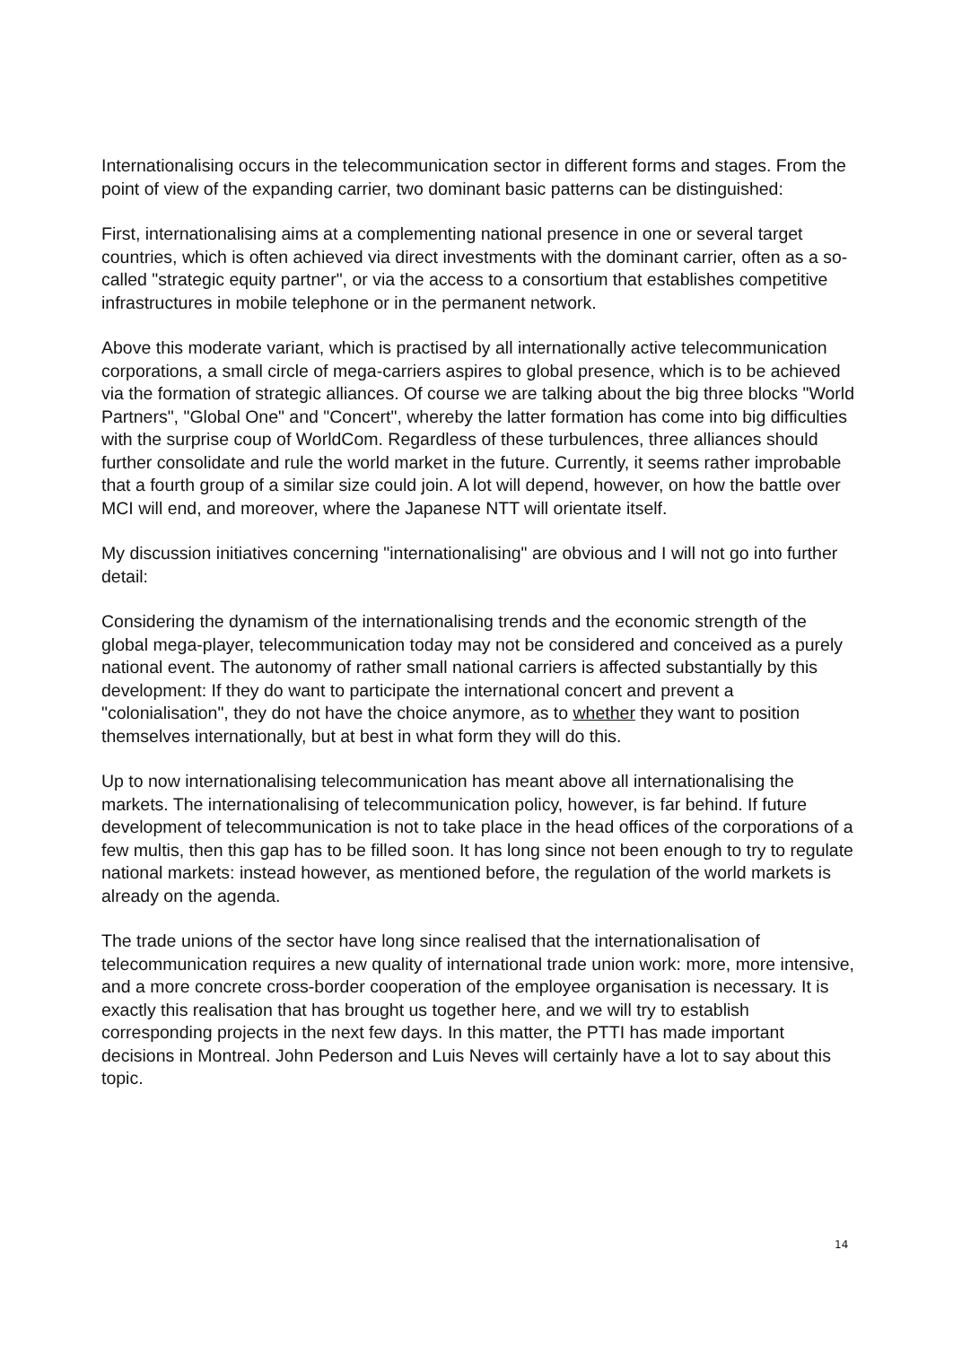Internationalising occurs in the telecommunication sector in different forms and stages. From the point of view of the expanding carrier, two dominant basic patterns can be distinguished:
First, internationalising aims at a complementing national presence in one or several target countries, which is often achieved via direct investments with the dominant carrier, often as a so-called "strategic equity partner", or via the access to a consortium that establishes competitive infrastructures in mobile telephone or in the permanent network.
Above this moderate variant, which is practised by all internationally active telecommunication corporations, a small circle of mega-carriers aspires to global presence, which is to be achieved via the formation of strategic alliances. Of course we are talking about the big three blocks "World Partners", "Global One" and "Concert", whereby the latter formation has come into big difficulties with the surprise coup of WorldCom. Regardless of these turbulences, three alliances should further consolidate and rule the world market in the future. Currently, it seems rather improbable that a fourth group of a similar size could join. A lot will depend, however, on how the battle over MCI will end, and moreover, where the Japanese NTT will orientate itself.
My discussion initiatives concerning "internationalising" are obvious and I will not go into further detail:
Considering the dynamism of the internationalising trends and the economic strength of the global mega-player, telecommunication today may not be considered and conceived as a purely national event. The autonomy of rather small national carriers is affected substantially by this development: If they do want to participate the international concert and prevent a "colonialisation", they do not have the choice anymore, as to whether they want to position themselves internationally, but at best in what form they will do this.
Up to now internationalising telecommunication has meant above all internationalising the markets. The internationalising of telecommunication policy, however, is far behind. If future development of telecommunication is not to take place in the head offices of the corporations of a few multis, then this gap has to be filled soon. It has long since not been enough to try to regulate national markets: instead however, as mentioned before, the regulation of the world markets is already on the agenda.
The trade unions of the sector have long since realised that the internationalisation of telecommunication requires a new quality of international trade union work: more, more intensive, and a more concrete cross-border cooperation of the employee organisation is necessary. It is exactly this realisation that has brought us together here, and we will try to establish corresponding projects in the next few days. In this matter, the PTTI has made important decisions in Montreal. John Pederson and Luis Neves will certainly have a lot to say about this topic.
14